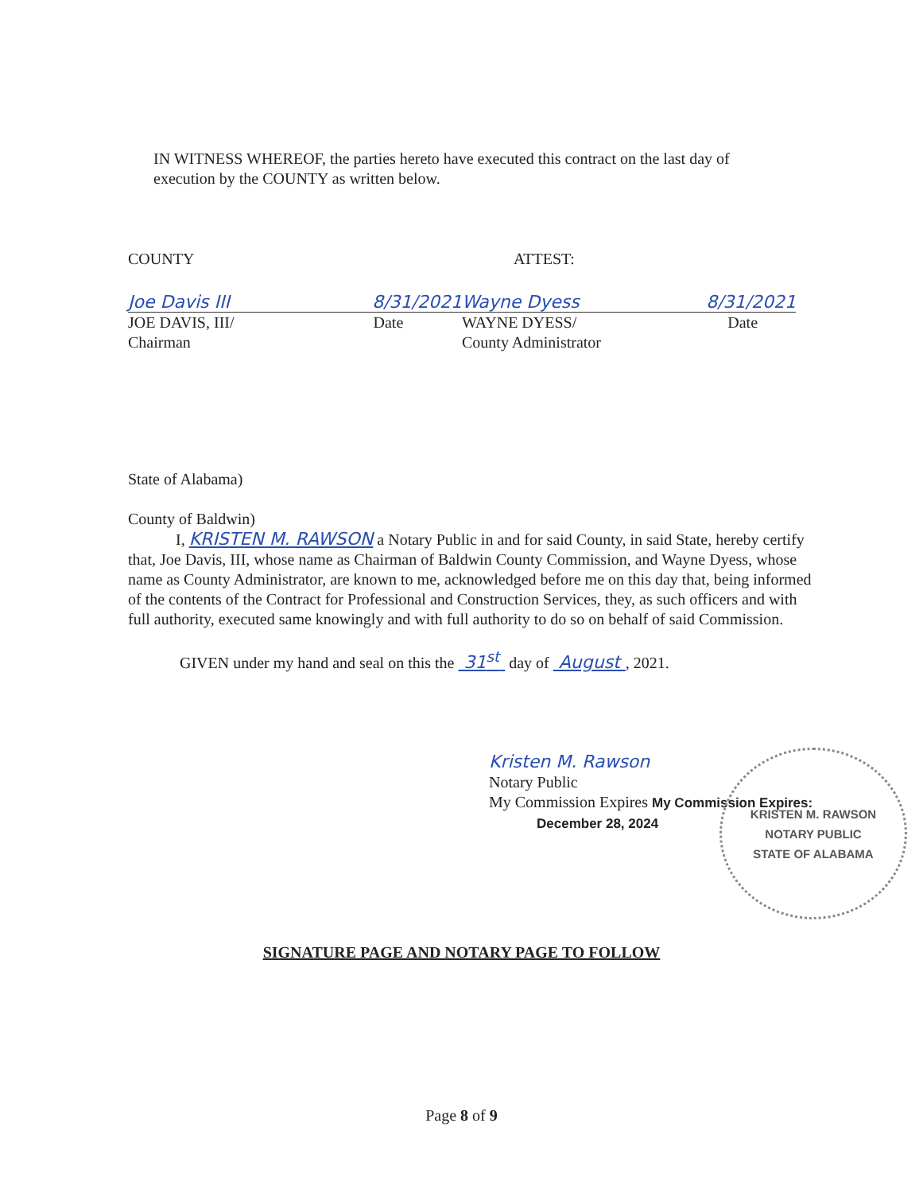IN WITNESS WHEREOF, the parties hereto have executed this contract on the last day of execution by the COUNTY as written below.
COUNTY
Joe Davis III 8/31/2021
JOE DAVIS, III/ Date
Chairman
ATTEST:
Wayne Dyess 8/31/2021
WAYNE DYESS/ Date
County Administrator
State of Alabama)
County of Baldwin)
I, KRISTEN M. RAWSON a Notary Public in and for said County, in said State, hereby certify that, Joe Davis, III, whose name as Chairman of Baldwin County Commission, and Wayne Dyess, whose name as County Administrator, are known to me, acknowledged before me on this day that, being informed of the contents of the Contract for Professional and Construction Services, they, as such officers and with full authority, executed same knowingly and with full authority to do so on behalf of said Commission.
GIVEN under my hand and seal on this the 31<sup>st</sup> day of August , 2021.
Kristen M. Rawson
Notary Public
My Commission Expires My Commission Expires:
December 28, 2024
KRISTEN M. RAWSON
NOTARY PUBLIC
STATE OF ALABAMA
SIGNATURE PAGE AND NOTARY PAGE TO FOLLOW
Page 8 of 9